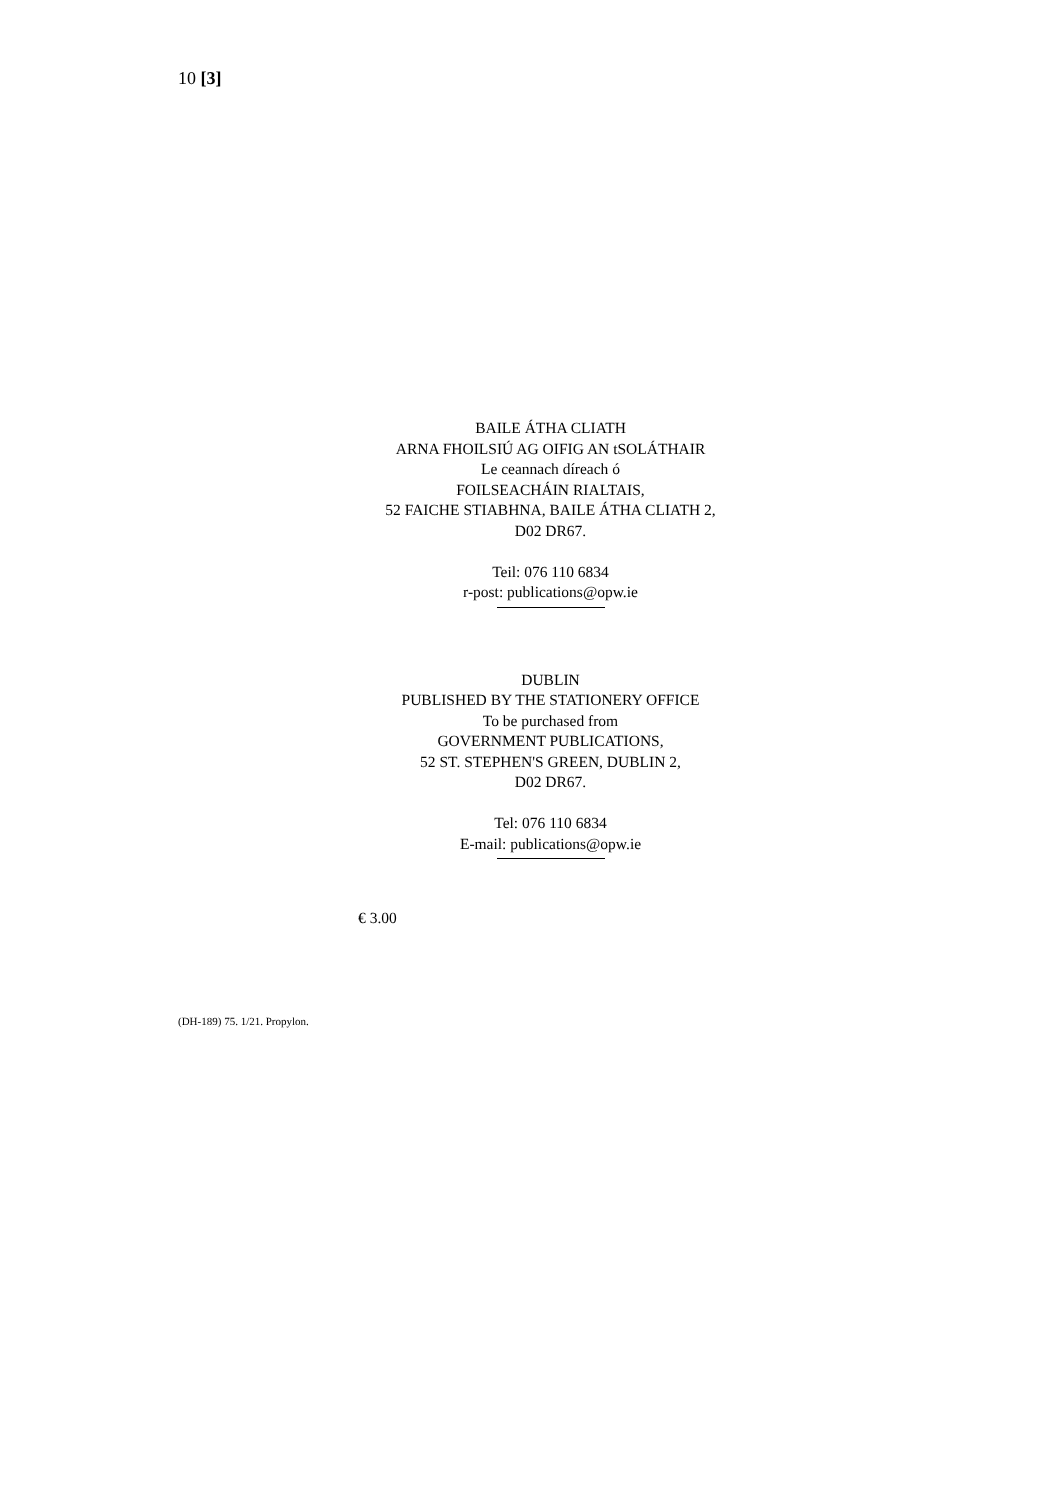10 [3]
BAILE ÁTHA CLIATH
ARNA FHOILSIÚ AG OIFIG AN tSOLÁTHAIR
Le ceannach díreach ó
FOILSEACHÁIN RIALTAIS,
52 FAICHE STIABHNA, BAILE ÁTHA CLIATH 2,
D02 DR67.
Teil: 076 110 6834
r-post: publications@opw.ie
DUBLIN
PUBLISHED BY THE STATIONERY OFFICE
To be purchased from
GOVERNMENT PUBLICATIONS,
52 ST. STEPHEN'S GREEN, DUBLIN 2,
D02 DR67.
Tel: 076 110 6834
E-mail: publications@opw.ie
€ 3.00
(DH-189) 75. 1/21. Propylon.